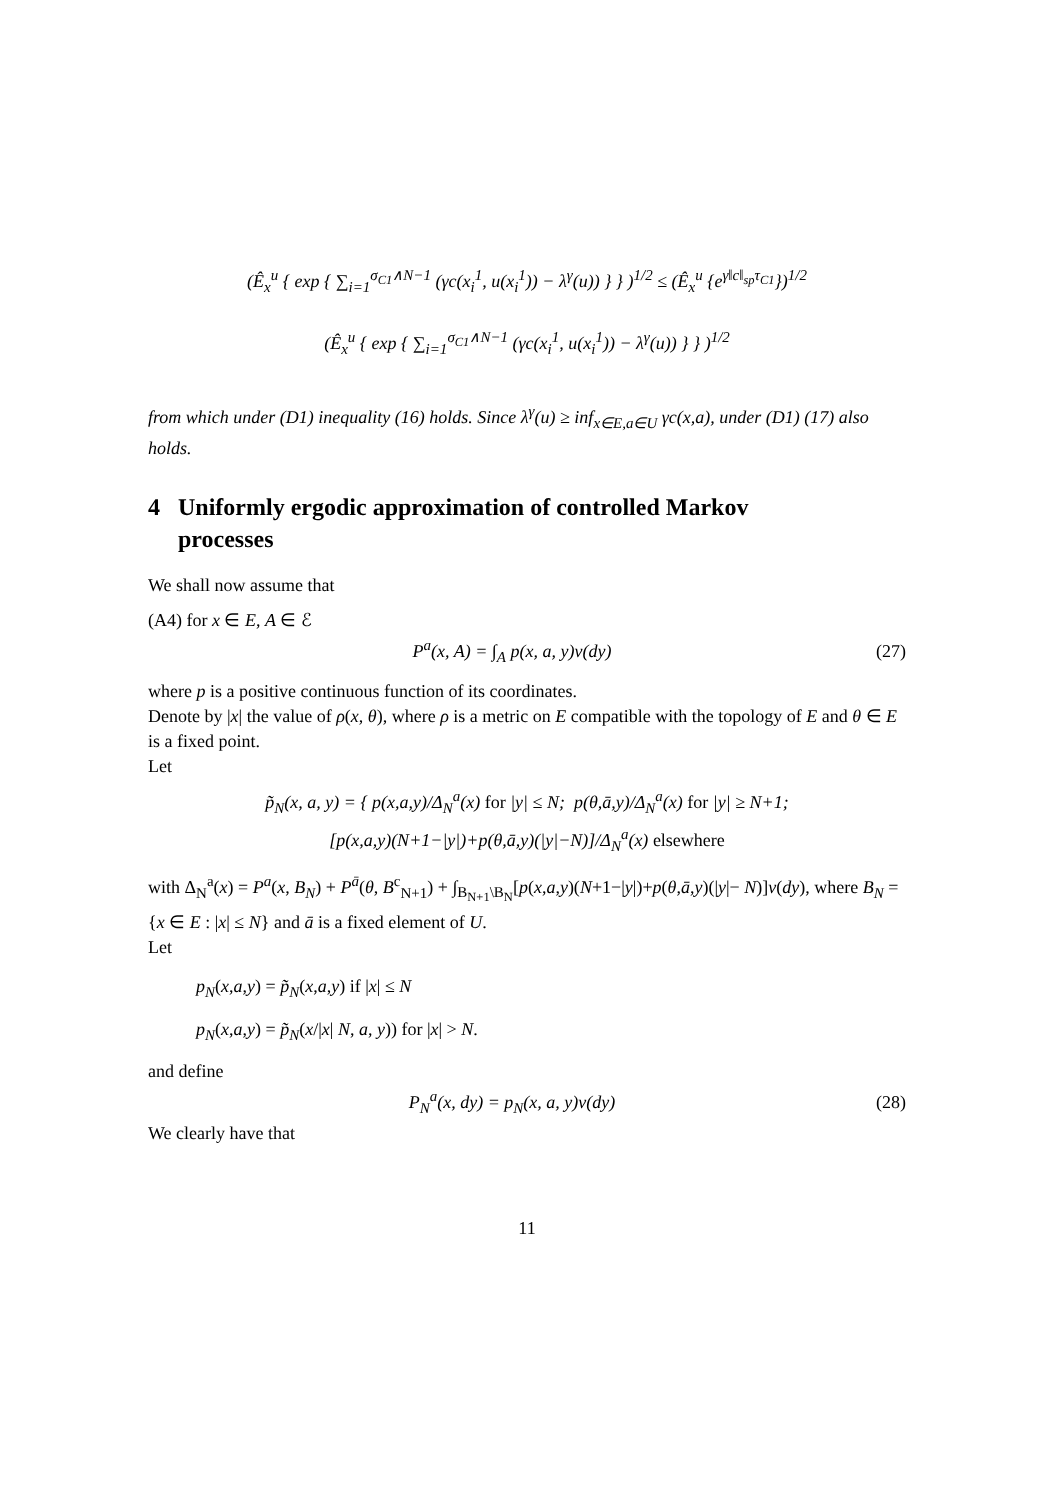(Ê<sub>x</sub><sup>u</sup> { exp { ∑<sub>i=1</sub><sup>σ<sub>C1</sub>∧N−1</sup> (γc(x<sub>i</sub><sup>1</sup>, u(x<sub>i</sub><sup>1</sup>)) − λ<sup>γ</sup>(u)) } } )<sup>1/2</sup> ≤ (Ê<sub>x</sub><sup>u</sup> {e<sup>γ‖c‖<sub>sp</sub>τ<sub>C1</sub></sup>})<sup>1/2</sup>
(Ê<sub>x</sub><sup>u</sup> { exp { ∑<sub>i=1</sub><sup>σ<sub>C1</sub>∧N−1</sup> (γc(x<sub>i</sub><sup>1</sup>, u(x<sub>i</sub><sup>1</sup>)) − λ<sup>γ</sup>(u)) } } )<sup>1/2</sup>
from which under (D1) inequality (16) holds. Since λ<sup>γ</sup>(u) ≥ inf<sub>x∈E,a∈U</sub> γc(x,a), under (D1) (17) also holds.
4 Uniformly ergodic approximation of controlled Markov
processes
We shall now assume that
(A4) for x ∈ E, A ∈ ℰ
P<sup>a</sup>(x, A) = ∫<sub>A</sub> p(x, a, y)ν(dy) (27)
where p is a positive continuous function of its coordinates.
Denote by |x| the value of ρ(x, θ), where ρ is a metric on E compatible with the topology of E and θ ∈ E is a fixed point.
Let
p̃<sub>N</sub>(x, a, y) = { p(x,a,y)/Δ<sub>N</sub><sup>a</sup>(x) for |y| ≤ N; p(θ,ā,y)/Δ<sub>N</sub><sup>a</sup>(x) for |y| ≥ N+1;
[p(x,a,y)(N+1−|y|)+p(θ,ā,y)(|y|−N)]/Δ<sub>N</sub><sup>a</sup>(x) elsewhere
with Δ<sub>N</sub><sup>a</sup>(x) = P<sup>a</sup>(x, B<sub>N</sub>) + P<sup>ā</sup>(θ, B<sup>c</sup><sub>N+1</sub>) + ∫<sub>B<sub>N+1</sub>\B<sub>N</sub></sub>[p(x,a,y)(N+1−|y|)+p(θ,ā,y)(|y|− N)]ν(dy), where B<sub>N</sub> = {x ∈ E : |x| ≤ N} and ā is a fixed element of U.
Let
p<sub>N</sub>(x,a,y) = p̃<sub>N</sub>(x,a,y) if |x| ≤ N
p<sub>N</sub>(x,a,y) = p̃<sub>N</sub>(x/|x| N, a, y)) for |x| > N.
and define
P<sub>N</sub><sup>a</sup>(x, dy) = p<sub>N</sub>(x, a, y)ν(dy) (28)
We clearly have that
11